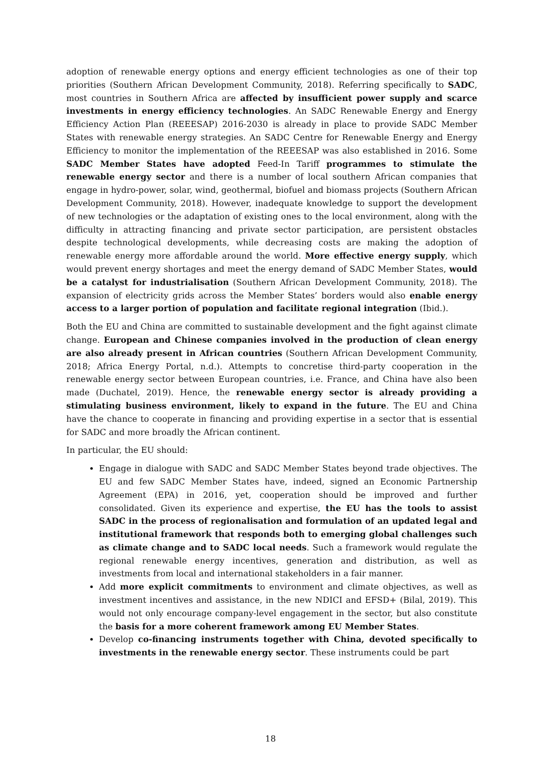adoption of renewable energy options and energy efficient technologies as one of their top priorities (Southern African Development Community, 2018). Referring specifically to SADC, most countries in Southern Africa are affected by insufficient power supply and scarce investments in energy efficiency technologies. An SADC Renewable Energy and Energy Efficiency Action Plan (REEESAP) 2016-2030 is already in place to provide SADC Member States with renewable energy strategies. An SADC Centre for Renewable Energy and Energy Efficiency to monitor the implementation of the REEESAP was also established in 2016. Some SADC Member States have adopted Feed-In Tariff programmes to stimulate the renewable energy sector and there is a number of local southern African companies that engage in hydro-power, solar, wind, geothermal, biofuel and biomass projects (Southern African Development Community, 2018). However, inadequate knowledge to support the development of new technologies or the adaptation of existing ones to the local environment, along with the difficulty in attracting financing and private sector participation, are persistent obstacles despite technological developments, while decreasing costs are making the adoption of renewable energy more affordable around the world. More effective energy supply, which would prevent energy shortages and meet the energy demand of SADC Member States, would be a catalyst for industrialisation (Southern African Development Community, 2018). The expansion of electricity grids across the Member States’ borders would also enable energy access to a larger portion of population and facilitate regional integration (Ibid.).
Both the EU and China are committed to sustainable development and the fight against climate change. European and Chinese companies involved in the production of clean energy are also already present in African countries (Southern African Development Community, 2018; Africa Energy Portal, n.d.). Attempts to concretise third-party cooperation in the renewable energy sector between European countries, i.e. France, and China have also been made (Duchatel, 2019). Hence, the renewable energy sector is already providing a stimulating business environment, likely to expand in the future. The EU and China have the chance to cooperate in financing and providing expertise in a sector that is essential for SADC and more broadly the African continent.
In particular, the EU should:
Engage in dialogue with SADC and SADC Member States beyond trade objectives. The EU and few SADC Member States have, indeed, signed an Economic Partnership Agreement (EPA) in 2016, yet, cooperation should be improved and further consolidated. Given its experience and expertise, the EU has the tools to assist SADC in the process of regionalisation and formulation of an updated legal and institutional framework that responds both to emerging global challenges such as climate change and to SADC local needs. Such a framework would regulate the regional renewable energy incentives, generation and distribution, as well as investments from local and international stakeholders in a fair manner.
Add more explicit commitments to environment and climate objectives, as well as investment incentives and assistance, in the new NDICI and EFSD+ (Bilal, 2019). This would not only encourage company-level engagement in the sector, but also constitute the basis for a more coherent framework among EU Member States.
Develop co-financing instruments together with China, devoted specifically to investments in the renewable energy sector. These instruments could be part
18